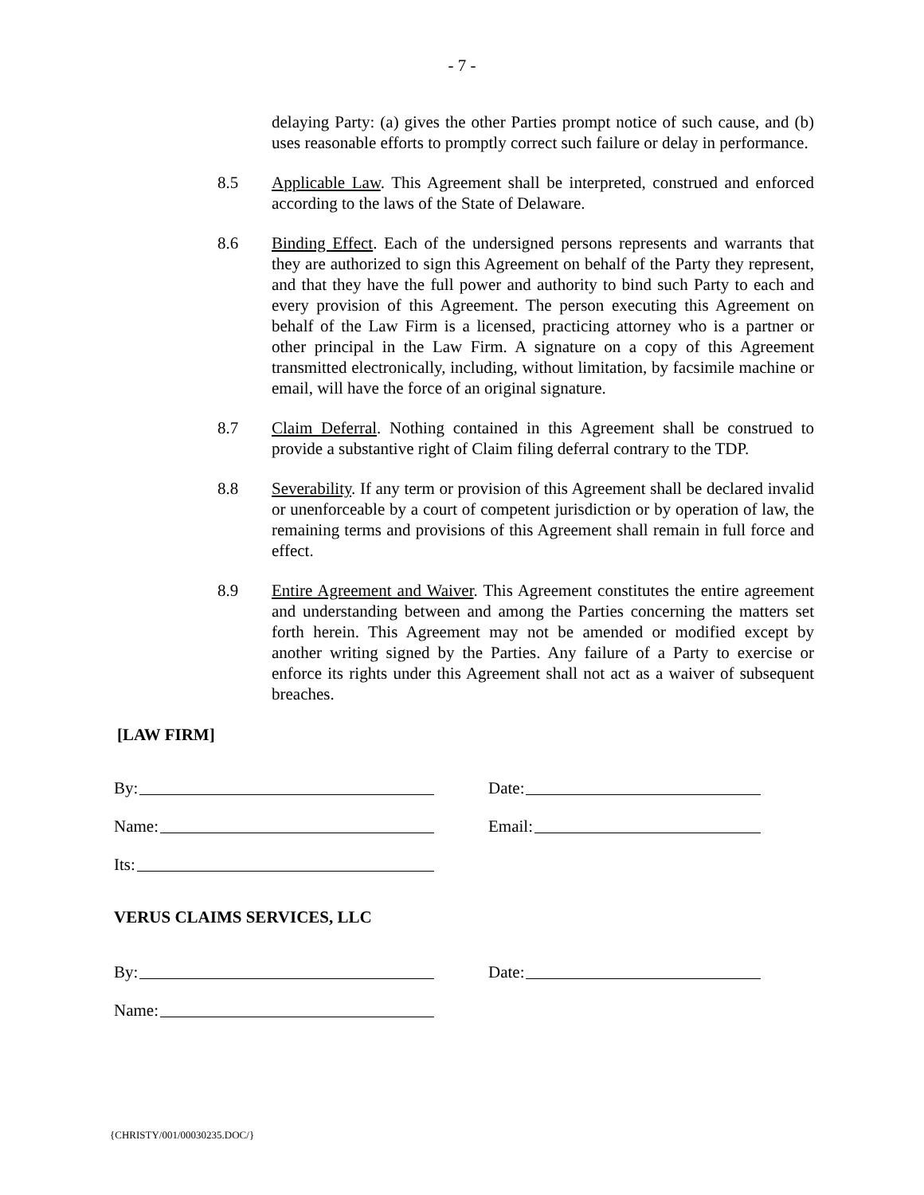- 7 -
delaying Party: (a) gives the other Parties prompt notice of such cause, and (b) uses reasonable efforts to promptly correct such failure or delay in performance.
8.5 Applicable Law. This Agreement shall be interpreted, construed and enforced according to the laws of the State of Delaware.
8.6 Binding Effect. Each of the undersigned persons represents and warrants that they are authorized to sign this Agreement on behalf of the Party they represent, and that they have the full power and authority to bind such Party to each and every provision of this Agreement. The person executing this Agreement on behalf of the Law Firm is a licensed, practicing attorney who is a partner or other principal in the Law Firm. A signature on a copy of this Agreement transmitted electronically, including, without limitation, by facsimile machine or email, will have the force of an original signature.
8.7 Claim Deferral. Nothing contained in this Agreement shall be construed to provide a substantive right of Claim filing deferral contrary to the TDP.
8.8 Severability. If any term or provision of this Agreement shall be declared invalid or unenforceable by a court of competent jurisdiction or by operation of law, the remaining terms and provisions of this Agreement shall remain in full force and effect.
8.9 Entire Agreement and Waiver. This Agreement constitutes the entire agreement and understanding between and among the Parties concerning the matters set forth herein. This Agreement may not be amended or modified except by another writing signed by the Parties. Any failure of a Party to exercise or enforce its rights under this Agreement shall not act as a waiver of subsequent breaches.
[LAW FIRM]
By: Date:
Name: Email:
Its:
VERUS CLAIMS SERVICES, LLC
By: Date:
Name:
{CHRISTY/001/00030235.DOC/}